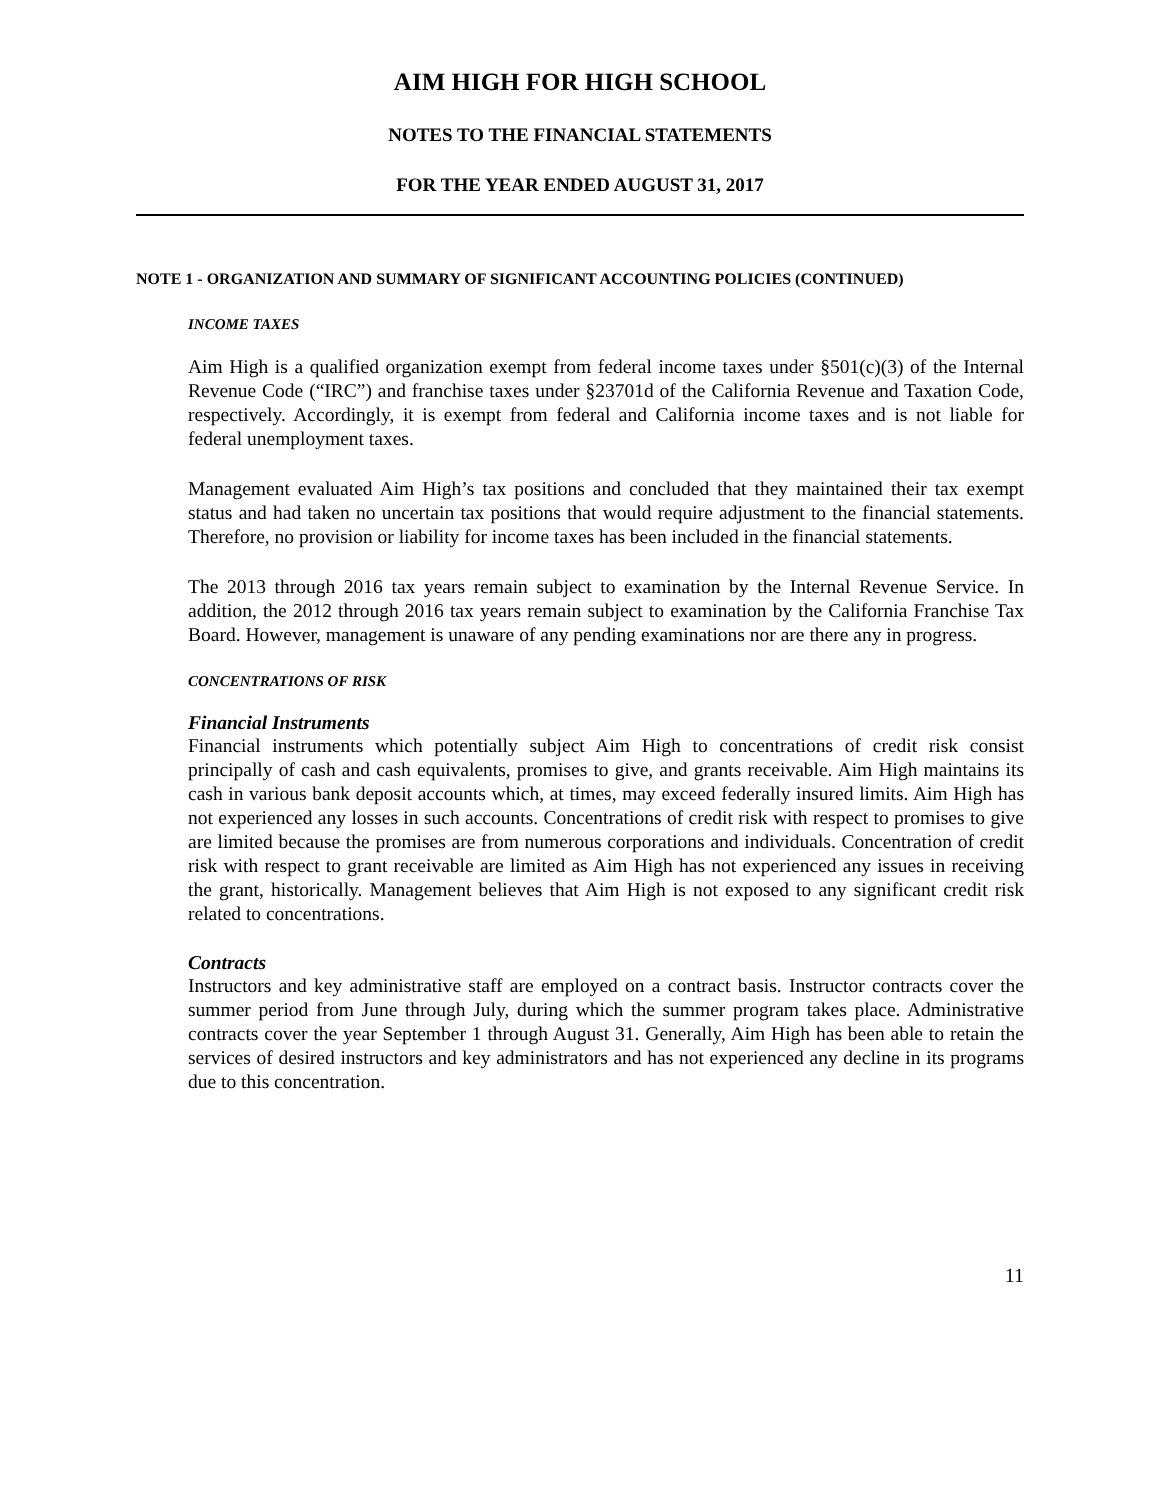AIM HIGH FOR HIGH SCHOOL
NOTES TO THE FINANCIAL STATEMENTS
FOR THE YEAR ENDED AUGUST 31, 2017
NOTE 1 - ORGANIZATION AND SUMMARY OF SIGNIFICANT ACCOUNTING POLICIES (CONTINUED)
INCOME TAXES
Aim High is a qualified organization exempt from federal income taxes under §501(c)(3) of the Internal Revenue Code (“IRC”) and franchise taxes under §23701d of the California Revenue and Taxation Code, respectively. Accordingly, it is exempt from federal and California income taxes and is not liable for federal unemployment taxes.
Management evaluated Aim High’s tax positions and concluded that they maintained their tax exempt status and had taken no uncertain tax positions that would require adjustment to the financial statements. Therefore, no provision or liability for income taxes has been included in the financial statements.
The 2013 through 2016 tax years remain subject to examination by the Internal Revenue Service. In addition, the 2012 through 2016 tax years remain subject to examination by the California Franchise Tax Board. However, management is unaware of any pending examinations nor are there any in progress.
CONCENTRATIONS OF RISK
Financial Instruments
Financial instruments which potentially subject Aim High to concentrations of credit risk consist principally of cash and cash equivalents, promises to give, and grants receivable. Aim High maintains its cash in various bank deposit accounts which, at times, may exceed federally insured limits. Aim High has not experienced any losses in such accounts. Concentrations of credit risk with respect to promises to give are limited because the promises are from numerous corporations and individuals. Concentration of credit risk with respect to grant receivable are limited as Aim High has not experienced any issues in receiving the grant, historically. Management believes that Aim High is not exposed to any significant credit risk related to concentrations.
Contracts
Instructors and key administrative staff are employed on a contract basis. Instructor contracts cover the summer period from June through July, during which the summer program takes place. Administrative contracts cover the year September 1 through August 31. Generally, Aim High has been able to retain the services of desired instructors and key administrators and has not experienced any decline in its programs due to this concentration.
11